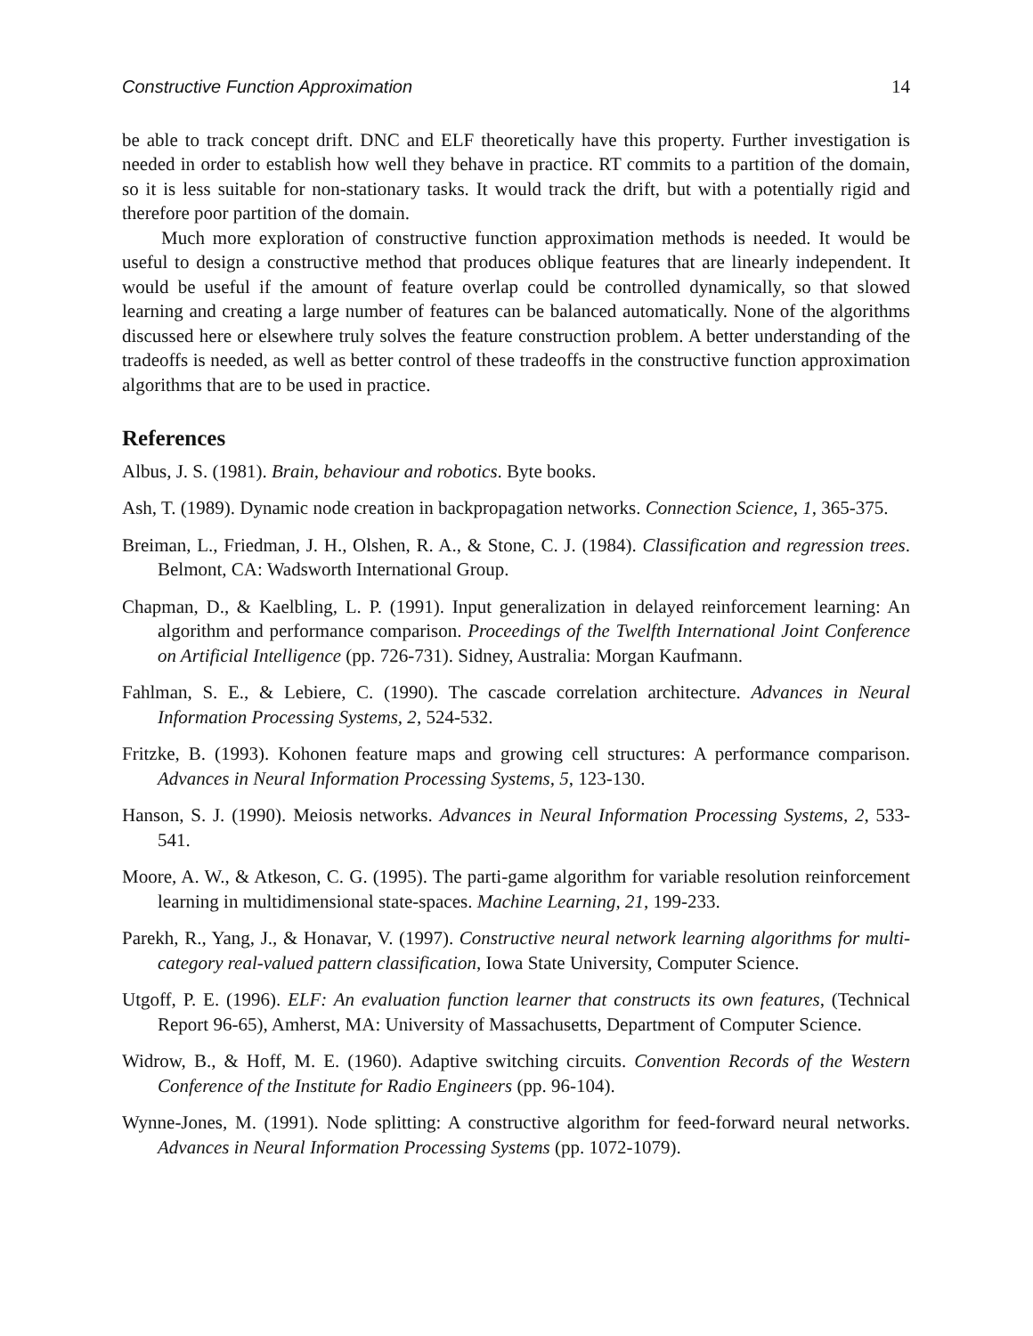Constructive Function Approximation 14
be able to track concept drift. DNC and ELF theoretically have this property. Further investigation is needed in order to establish how well they behave in practice. RT commits to a partition of the domain, so it is less suitable for non-stationary tasks. It would track the drift, but with a potentially rigid and therefore poor partition of the domain.
Much more exploration of constructive function approximation methods is needed. It would be useful to design a constructive method that produces oblique features that are linearly independent. It would be useful if the amount of feature overlap could be controlled dynamically, so that slowed learning and creating a large number of features can be balanced automatically. None of the algorithms discussed here or elsewhere truly solves the feature construction problem. A better understanding of the tradeoffs is needed, as well as better control of these tradeoffs in the constructive function approximation algorithms that are to be used in practice.
References
Albus, J. S. (1981). Brain, behaviour and robotics. Byte books.
Ash, T. (1989). Dynamic node creation in backpropagation networks. Connection Science, 1, 365-375.
Breiman, L., Friedman, J. H., Olshen, R. A., & Stone, C. J. (1984). Classification and regression trees. Belmont, CA: Wadsworth International Group.
Chapman, D., & Kaelbling, L. P. (1991). Input generalization in delayed reinforcement learning: An algorithm and performance comparison. Proceedings of the Twelfth International Joint Conference on Artificial Intelligence (pp. 726-731). Sidney, Australia: Morgan Kaufmann.
Fahlman, S. E., & Lebiere, C. (1990). The cascade correlation architecture. Advances in Neural Information Processing Systems, 2, 524-532.
Fritzke, B. (1993). Kohonen feature maps and growing cell structures: A performance comparison. Advances in Neural Information Processing Systems, 5, 123-130.
Hanson, S. J. (1990). Meiosis networks. Advances in Neural Information Processing Systems, 2, 533-541.
Moore, A. W., & Atkeson, C. G. (1995). The parti-game algorithm for variable resolution reinforcement learning in multidimensional state-spaces. Machine Learning, 21, 199-233.
Parekh, R., Yang, J., & Honavar, V. (1997). Constructive neural network learning algorithms for multi-category real-valued pattern classification, Iowa State University, Computer Science.
Utgoff, P. E. (1996). ELF: An evaluation function learner that constructs its own features, (Technical Report 96-65), Amherst, MA: University of Massachusetts, Department of Computer Science.
Widrow, B., & Hoff, M. E. (1960). Adaptive switching circuits. Convention Records of the Western Conference of the Institute for Radio Engineers (pp. 96-104).
Wynne-Jones, M. (1991). Node splitting: A constructive algorithm for feed-forward neural networks. Advances in Neural Information Processing Systems (pp. 1072-1079).